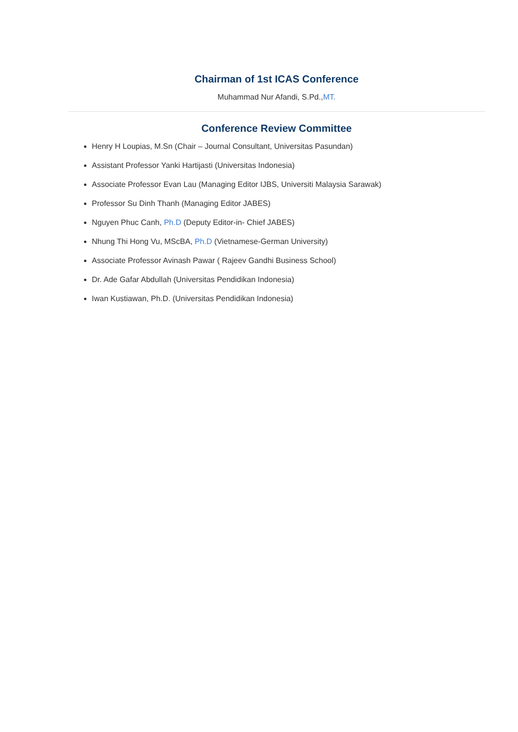Chairman of 1st ICAS Conference
Muhammad Nur Afandi, S.Pd.,MT.
Conference Review Committee
Henry H Loupias, M.Sn (Chair – Journal Consultant, Universitas Pasundan)
Assistant Professor Yanki Hartijasti (Universitas Indonesia)
Associate Professor Evan Lau (Managing Editor IJBS, Universiti Malaysia Sarawak)
Professor Su Dinh Thanh (Managing Editor JABES)
Nguyen Phuc Canh, Ph.D (Deputy Editor-in- Chief JABES)
Nhung Thi Hong Vu, MScBA, Ph.D (Vietnamese-German University)
Associate Professor Avinash Pawar ( Rajeev Gandhi Business School)
Dr. Ade Gafar Abdullah (Universitas Pendidikan Indonesia)
Iwan Kustiawan, Ph.D. (Universitas Pendidikan Indonesia)